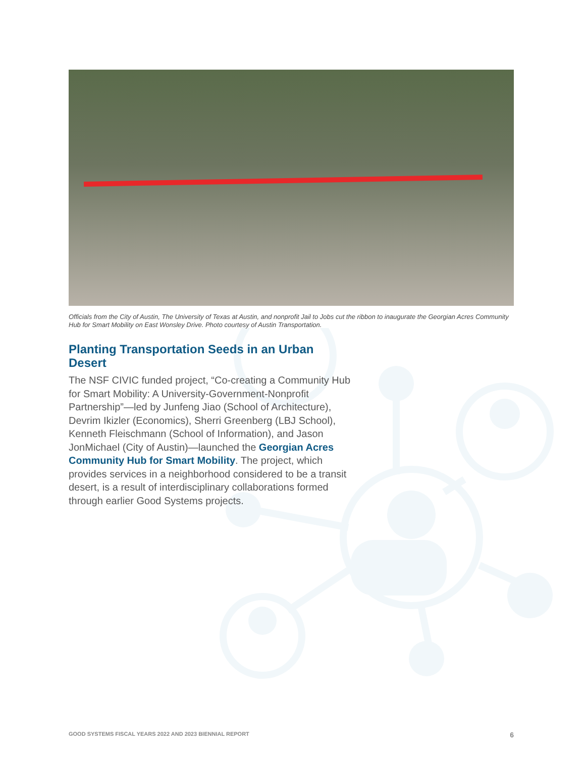Officials from the City of Austin, The University of Texas at Austin, and nonprofit Jail to Jobs cut the ribbon to inaugurate the Georgian Acres Community Hub for Smart Mobility on East Wonsley Drive. Photo courtesy of Austin Transportation.
Planting Transportation Seeds in an Urban Desert
The NSF CIVIC funded project, “Co-creating a Community Hub for Smart Mobility: A University-Government-Nonprofit Partnership”—led by Junfeng Jiao (School of Architecture), Devrim Ikizler (Economics), Sherri Greenberg (LBJ School), Kenneth Fleischmann (School of Information), and Jason JonMichael (City of Austin)—launched the Georgian Acres Community Hub for Smart Mobility. The project, which provides services in a neighborhood considered to be a transit desert, is a result of interdisciplinary collaborations formed through earlier Good Systems projects.
GOOD SYSTEMS FISCAL YEARS 2022 AND 2023 BIENNIAL REPORT 6